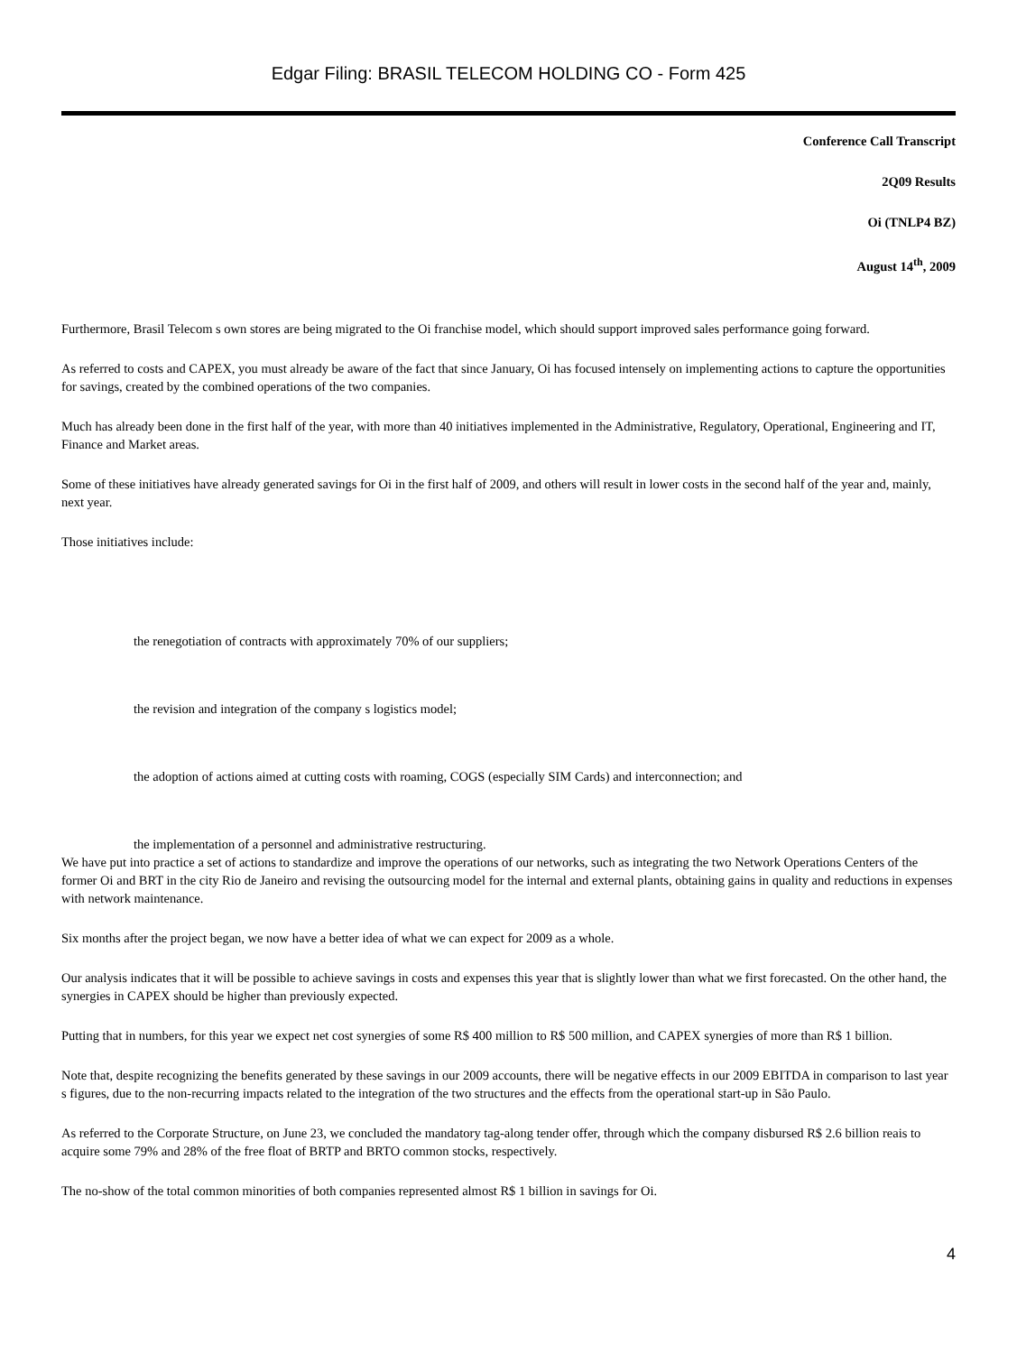Edgar Filing: BRASIL TELECOM HOLDING CO - Form 425
Conference Call Transcript
2Q09 Results
Oi (TNLP4 BZ)
August 14<sup>th</sup>, 2009
Furthermore, Brasil Telecom s own stores are being migrated to the Oi franchise model, which should support improved sales performance going forward.
As referred to costs and CAPEX, you must already be aware of the fact that since January, Oi has focused intensely on implementing actions to capture the opportunities for savings, created by the combined operations of the two companies.
Much has already been done in the first half of the year, with more than 40 initiatives implemented in the Administrative, Regulatory, Operational, Engineering and IT, Finance and Market areas.
Some of these initiatives have already generated savings for Oi in the first half of 2009, and others will result in lower costs in the second half of the year and, mainly, next year.
Those initiatives include:
the renegotiation of contracts with approximately 70% of our suppliers;
the revision and integration of the company s logistics model;
the adoption of actions aimed at cutting costs with roaming, COGS (especially SIM Cards) and interconnection; and
the implementation of a personnel and administrative restructuring.
We have put into practice a set of actions to standardize and improve the operations of our networks, such as integrating the two Network Operations Centers of the former Oi and BRT in the city Rio de Janeiro and revising the outsourcing model for the internal and external plants, obtaining gains in quality and reductions in expenses with network maintenance.
Six months after the project began, we now have a better idea of what we can expect for 2009 as a whole.
Our analysis indicates that it will be possible to achieve savings in costs and expenses this year that is slightly lower than what we first forecasted. On the other hand, the synergies in CAPEX should be higher than previously expected.
Putting that in numbers, for this year we expect net cost synergies of some R$ 400 million to R$ 500 million, and CAPEX synergies of more than R$ 1 billion.
Note that, despite recognizing the benefits generated by these savings in our 2009 accounts, there will be negative effects in our 2009 EBITDA in comparison to last year s figures, due to the non-recurring impacts related to the integration of the two structures and the effects from the operational start-up in São Paulo.
As referred to the Corporate Structure, on June 23, we concluded the mandatory tag-along tender offer, through which the company disbursed R$ 2.6 billion reais to acquire some 79% and 28% of the free float of BRTP and BRTO common stocks, respectively.
The no-show of the total common minorities of both companies represented almost R$ 1 billion in savings for Oi.
4